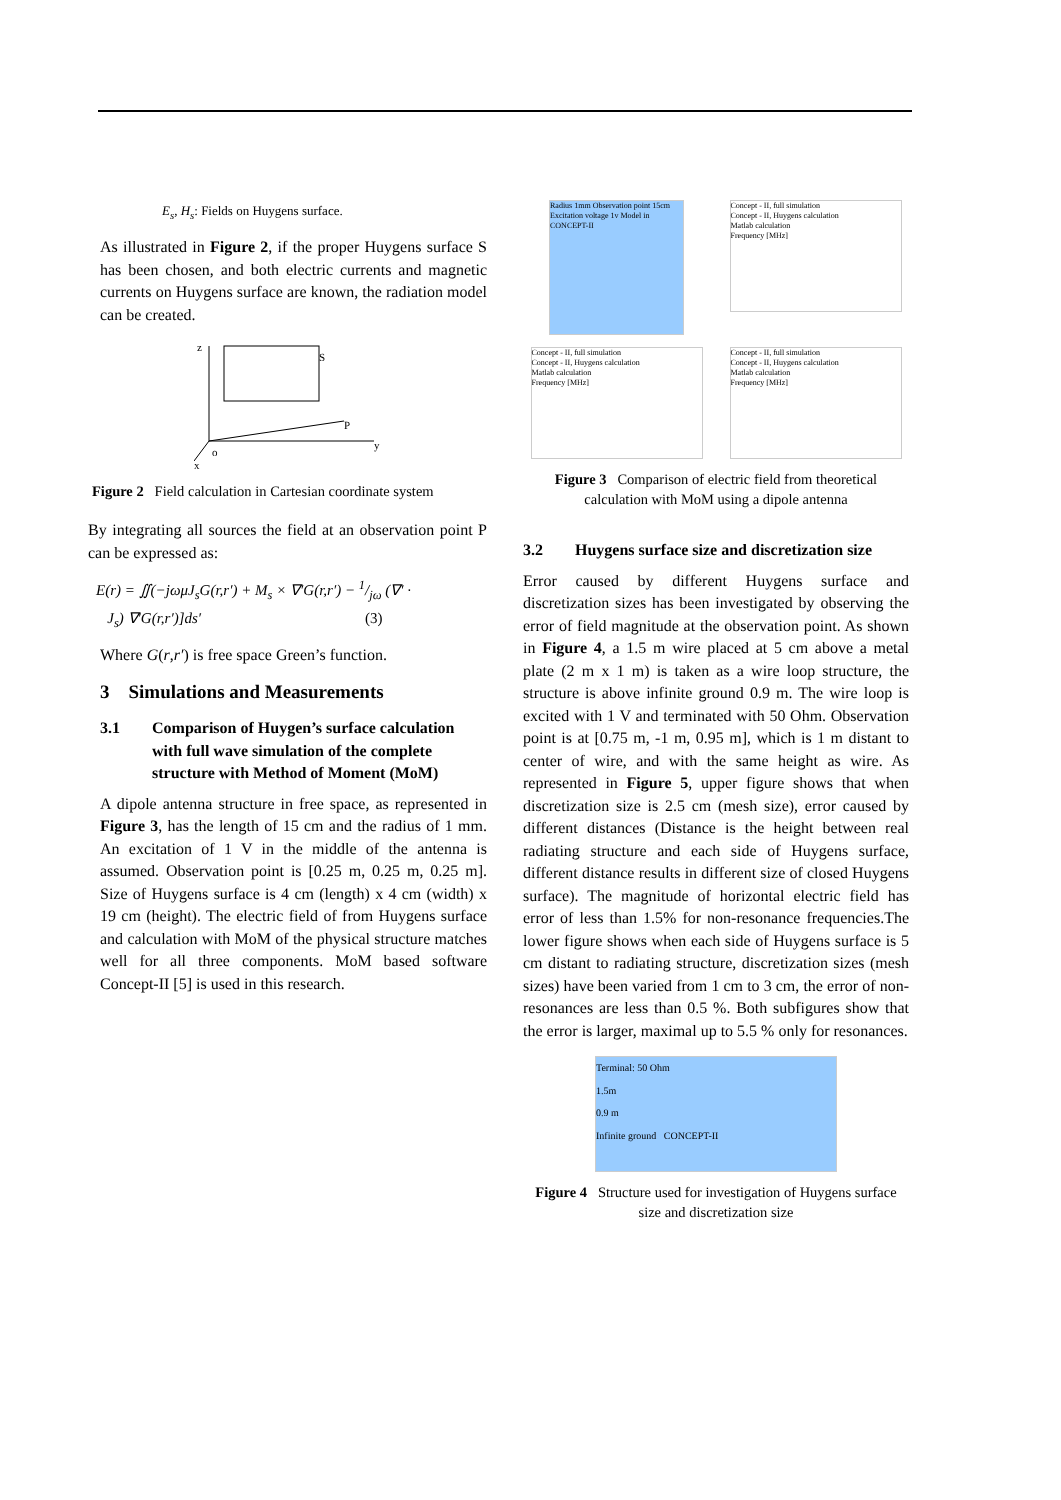E<sub>s</sub>, H<sub>s</sub>: Fields on Huygens surface.
As illustrated in Figure 2, if the proper Huygens surface S has been chosen, and both electric currents and magnetic currents on Huygens surface are known, the radiation model can be created.
z
y
x
o
P
S
Figure 2 Field calculation in Cartesian coordinate system
By integrating all sources the field at an observation point P can be expressed as:
E(r) = ∬(−jωμJ<sub>s</sub>G(r,r′) + M<sub>s</sub> × ∇′G(r,r′) − 1/jω (∇′ ·
J<sub>s</sub>) ∇′G(r,r′)]ds′ (3)
Where G(r,r′) is free space Green’s function.
3 Simulations and Measurements
3.1 Comparison of Huygen’s surface calculation with full wave simulation of the complete structure with Method of Moment (MoM)
A dipole antenna structure in free space, as represented in Figure 3, has the length of 15 cm and the radius of 1 mm. An excitation of 1 V in the middle of the antenna is assumed. Observation point is [0.25 m, 0.25 m, 0.25 m]. Size of Huygens surface is 4 cm (length) x 4 cm (width) x 19 cm (height). The electric field of from Huygens surface and calculation with MoM of the physical structure matches well for all three components. MoM based software Concept-II [5] is used in this research.
Radius 1mm Observation point 15cm Excitation voltage 1v Model in CONCEPT-II
Concept - II, full simulation
Concept - II, Huygens calculation
Matlab calculation
Frequency [MHz]
Concept - II, full simulation
Concept - II, Huygens calculation
Matlab calculation
Frequency [MHz]
Concept - II, full simulation
Concept - II, Huygens calculation
Matlab calculation
Frequency [MHz]
Figure 3 Comparison of electric field from theoretical calculation with MoM using a dipole antenna
3.2 Huygens surface size and discretization size
Error caused by different Huygens surface and discretization sizes has been investigated by observing the error of field magnitude at the observation point. As shown in Figure 4, a 1.5 m wire placed at 5 cm above a metal plate (2 m x 1 m) is taken as a wire loop structure, the structure is above infinite ground 0.9 m. The wire loop is excited with 1 V and terminated with 50 Ohm. Observation point is at [0.75 m, -1 m, 0.95 m], which is 1 m distant to center of wire, and with the same height as wire. As represented in Figure 5, upper figure shows that when discretization size is 2.5 cm (mesh size), error caused by different distances (Distance is the height between real radiating structure and each side of Huygens surface, different distance results in different size of closed Huygens surface). The magnitude of horizontal electric field has error of less than 1.5% for non-resonance frequencies.The lower figure shows when each side of Huygens surface is 5 cm distant to radiating structure, discretization sizes (mesh sizes) have been varied from 1 cm to 3 cm, the error of non-resonances are less than 0.5 %. Both subfigures show that the error is larger, maximal up to 5.5 % only for resonances.
Terminal: 50 Ohm
1.5m
0.9 m
Infinite ground CONCEPT-II
Figure 4 Structure used for investigation of Huygens surface size and discretization size